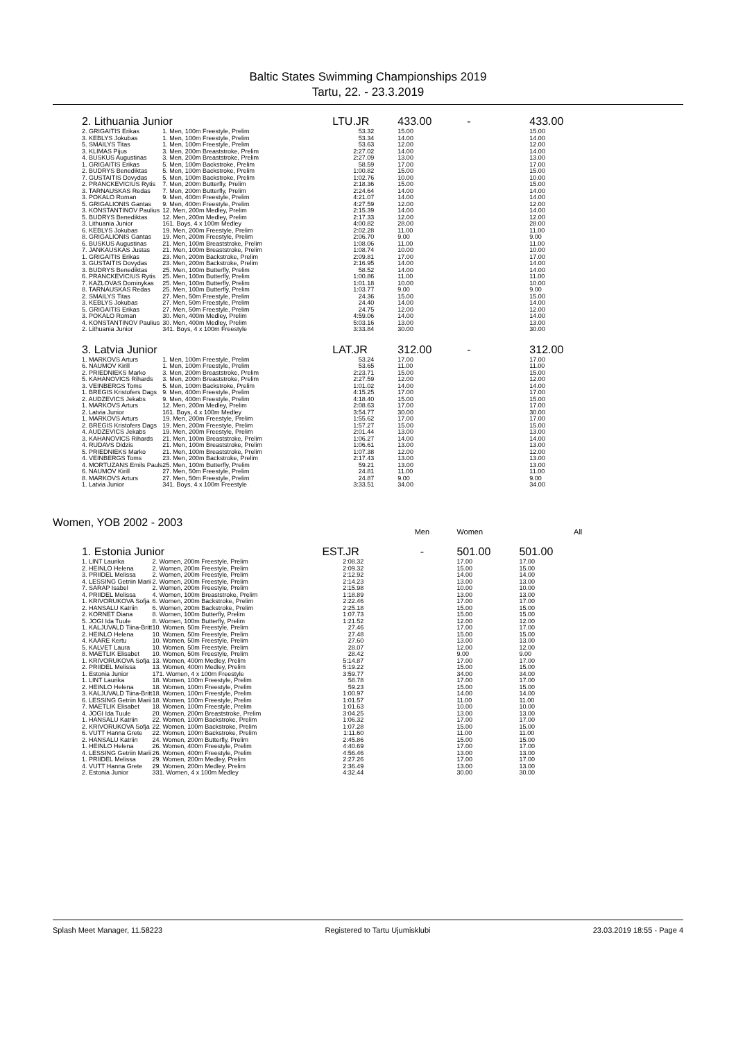Baltic States Swimming Championships 2019
Tartu, 22. - 23.3.2019
| 2. Lithuania Junior | | LTU.JR | 433.00 | - | 433.00 |
| 2. GRIGAITIS Erikas | 1. Men, 100m Freestyle, Prelim | 53.32 | 15.00 | | 15.00 |
| 3. KEBLYS Jokubas | 1. Men, 100m Freestyle, Prelim | 53.34 | 14.00 | | 14.00 |
| 5. SMAILYS Titas | 1. Men, 100m Freestyle, Prelim | 53.63 | 12.00 | | 12.00 |
| 3. KLIMAS Pijus | 3. Men, 200m Breaststroke, Prelim | 2:27.02 | 14.00 | | 14.00 |
| 4. BUSKUS Augustinas | 3. Men, 200m Breaststroke, Prelim | 2:27.09 | 13.00 | | 13.00 |
| 1. GRIGAITIS Erikas | 5. Men, 100m Backstroke, Prelim | 58.59 | 17.00 | | 17.00 |
| 2. BUDRYS Benediktas | 5. Men, 100m Backstroke, Prelim | 1:00.82 | 15.00 | | 15.00 |
| 7. GUSTAITIS Dovydas | 5. Men, 100m Backstroke, Prelim | 1:02.76 | 10.00 | | 10.00 |
| 2. PRANCKEVICIUS Rytis | 7. Men, 200m Butterfly, Prelim | 2:18.36 | 15.00 | | 15.00 |
| 3. TARNAUSKAS Redas | 7. Men, 200m Butterfly, Prelim | 2:24.64 | 14.00 | | 14.00 |
| 3. POKALO Roman | 9. Men, 400m Freestyle, Prelim | 4:21.07 | 14.00 | | 14.00 |
| 5. GRIGALIONIS Gantas | 9. Men, 400m Freestyle, Prelim | 4:27.59 | 12.00 | | 12.00 |
| 3. KONSTANTINOV Paulius | 12. Men, 200m Medley, Prelim | 2:15.39 | 14.00 | | 14.00 |
| 5. BUDRYS Benediktas | 12. Men, 200m Medley, Prelim | 2:17.33 | 12.00 | | 12.00 |
| 3. Lithuania Junior | 161. Boys, 4 x 100m Medley | 4:00.82 | 28.00 | | 28.00 |
| 6. KEBLYS Jokubas | 19. Men, 200m Freestyle, Prelim | 2:02.28 | 11.00 | | 11.00 |
| 8. GRIGALIONIS Gantas | 19. Men, 200m Freestyle, Prelim | 2:06.70 | 9.00 | | 9.00 |
| 6. BUSKUS Augustinas | 21. Men, 100m Breaststroke, Prelim | 1:08.06 | 11.00 | | 11.00 |
| 7. JANKAUSKAS Justas | 21. Men, 100m Breaststroke, Prelim | 1:08.74 | 10.00 | | 10.00 |
| 1. GRIGAITIS Erikas | 23. Men, 200m Backstroke, Prelim | 2:09.81 | 17.00 | | 17.00 |
| 3. GUSTAITIS Dovydas | 23. Men, 200m Backstroke, Prelim | 2:16.95 | 14.00 | | 14.00 |
| 3. BUDRYS Benediktas | 25. Men, 100m Butterfly, Prelim | 58.52 | 14.00 | | 14.00 |
| 6. PRANCKEVICIUS Rytis | 25. Men, 100m Butterfly, Prelim | 1:00.86 | 11.00 | | 11.00 |
| 7. KAZLOVAS Dominykas | 25. Men, 100m Butterfly, Prelim | 1:01.18 | 10.00 | | 10.00 |
| 8. TARNAUSKAS Redas | 25. Men, 100m Butterfly, Prelim | 1:03.77 | 9.00 | | 9.00 |
| 2. SMAILYS Titas | 27. Men, 50m Freestyle, Prelim | 24.36 | 15.00 | | 15.00 |
| 3. KEBLYS Jokubas | 27. Men, 50m Freestyle, Prelim | 24.40 | 14.00 | | 14.00 |
| 5. GRIGAITIS Erikas | 27. Men, 50m Freestyle, Prelim | 24.75 | 12.00 | | 12.00 |
| 3. POKALO Roman | 30. Men, 400m Medley, Prelim | 4:59.06 | 14.00 | | 14.00 |
| 4. KONSTANTINOV Paulius | 30. Men, 400m Medley, Prelim | 5:03.16 | 13.00 | | 13.00 |
| 2. Lithuania Junior | 341. Boys, 4 x 100m Freestyle | 3:33.84 | 30.00 | | 30.00 |
| 3. Latvia Junior | | LAT.JR | 312.00 | - | 312.00 |
| 1. MARKOVS Arturs | 1. Men, 100m Freestyle, Prelim | 53.24 | 17.00 | | 17.00 |
| 6. NAUMOV Kirill | 1. Men, 100m Freestyle, Prelim | 53.65 | 11.00 | | 11.00 |
| 2. PRIEDNIEKS Marko | 3. Men, 200m Breaststroke, Prelim | 2:23.71 | 15.00 | | 15.00 |
| 5. KAHANOVICS Rihards | 3. Men, 200m Breaststroke, Prelim | 2:27.59 | 12.00 | | 12.00 |
| 3. VEINBERGS Toms | 5. Men, 100m Backstroke, Prelim | 1:01.02 | 14.00 | | 14.00 |
| 1. BREGIS Kristofers Dags | 9. Men, 400m Freestyle, Prelim | 4:15.25 | 17.00 | | 17.00 |
| 2. AUDZEVICS Jekabs | 9. Men, 400m Freestyle, Prelim | 4:18.40 | 15.00 | | 15.00 |
| 1. MARKOVS Arturs | 12. Men, 200m Medley, Prelim | 2:08.63 | 17.00 | | 17.00 |
| 2. Latvia Junior | 161. Boys, 4 x 100m Medley | 3:54.77 | 30.00 | | 30.00 |
| 1. MARKOVS Arturs | 19. Men, 200m Freestyle, Prelim | 1:55.62 | 17.00 | | 17.00 |
| 2. BREGIS Kristofers Dags | 19. Men, 200m Freestyle, Prelim | 1:57.27 | 15.00 | | 15.00 |
| 4. AUDZEVICS Jekabs | 19. Men, 200m Freestyle, Prelim | 2:01.44 | 13.00 | | 13.00 |
| 3. KAHANOVICS Rihards | 21. Men, 100m Breaststroke, Prelim | 1:06.27 | 14.00 | | 14.00 |
| 4. RUDAVS Didzis | 21. Men, 100m Breaststroke, Prelim | 1:06.61 | 13.00 | | 13.00 |
| 5. PRIEDNIEKS Marko | 21. Men, 100m Breaststroke, Prelim | 1:07.38 | 12.00 | | 12.00 |
| 4. VEINBERGS Toms | 23. Men, 200m Backstroke, Prelim | 2:17.43 | 13.00 | | 13.00 |
| 4. MORTUZANS Emils Pauls | 25. Men, 100m Butterfly, Prelim | 59.21 | 13.00 | | 13.00 |
| 6. NAUMOV Kirill | 27. Men, 50m Freestyle, Prelim | 24.81 | 11.00 | | 11.00 |
| 8. MARKOVS Arturs | 27. Men, 50m Freestyle, Prelim | 24.87 | 9.00 | | 9.00 |
| 1. Latvia Junior | 341. Boys, 4 x 100m Freestyle | 3:33.51 | 34.00 | | 34.00 |
Women, YOB 2002 - 2003
| | | | Men | Women | All |
| 1. Estonia Junior | | EST.JR | - | 501.00 | 501.00 |
| 1. LINT Laurika | 2. Women, 200m Freestyle, Prelim | 2:08.32 | | 17.00 | 17.00 |
| 2. HEINLO Helena | 2. Women, 200m Freestyle, Prelim | 2:09.32 | | 15.00 | 15.00 |
| 3. PRIIDEL Melissa | 2. Women, 200m Freestyle, Prelim | 2:12.92 | | 14.00 | 14.00 |
| 4. LESSING Getriin Marii | 2. Women, 200m Freestyle, Prelim | 2:14.23 | | 13.00 | 13.00 |
| 7. SARAP Isabel | 2. Women, 200m Freestyle, Prelim | 2:15.98 | | 10.00 | 10.00 |
| 4. PRIIDEL Melissa | 4. Women, 100m Breaststroke, Prelim | 1:18.89 | | 13.00 | 13.00 |
| 1. KRIVORUKOVA Sofja | 6. Women, 200m Backstroke, Prelim | 2:22.46 | | 17.00 | 17.00 |
| 2. HANSALU Katriin | 6. Women, 200m Backstroke, Prelim | 2:25.18 | | 15.00 | 15.00 |
| 2. KORNET Diana | 8. Women, 100m Butterfly, Prelim | 1:07.73 | | 15.00 | 15.00 |
| 5. JOGI Ida Tuule | 8. Women, 100m Butterfly, Prelim | 1:21.52 | | 12.00 | 12.00 |
| 1. KALJUVALD Tiina-Britt | 10. Women, 50m Freestyle, Prelim | 27.46 | | 17.00 | 17.00 |
| 2. HEINLO Helena | 10. Women, 50m Freestyle, Prelim | 27.48 | | 15.00 | 15.00 |
| 4. KAARE Kertu | 10. Women, 50m Freestyle, Prelim | 27.60 | | 13.00 | 13.00 |
| 5. KALVET Laura | 10. Women, 50m Freestyle, Prelim | 28.07 | | 12.00 | 12.00 |
| 8. MAETLIK Elisabet | 10. Women, 50m Freestyle, Prelim | 28.42 | | 9.00 | 9.00 |
| 1. KRIVORUKOVA Sofja | 13. Women, 400m Medley, Prelim | 5:14.87 | | 17.00 | 17.00 |
| 2. PRIIDEL Melissa | 13. Women, 400m Medley, Prelim | 5:19.22 | | 15.00 | 15.00 |
| 1. Estonia Junior | 171. Women, 4 x 100m Freestyle | 3:59.77 | | 34.00 | 34.00 |
| 1. LINT Laurika | 18. Women, 100m Freestyle, Prelim | 58.78 | | 17.00 | 17.00 |
| 2. HEINLO Helena | 18. Women, 100m Freestyle, Prelim | 59.23 | | 15.00 | 15.00 |
| 3. KALJUVALD Tiina-Britt | 18. Women, 100m Freestyle, Prelim | 1:00.97 | | 14.00 | 14.00 |
| 6. LESSING Getriin Marii | 18. Women, 100m Freestyle, Prelim | 1:01.57 | | 11.00 | 11.00 |
| 7. MAETLIK Elisabet | 18. Women, 100m Freestyle, Prelim | 1:01.63 | | 10.00 | 10.00 |
| 4. JOGI Ida Tuule | 20. Women, 200m Breaststroke, Prelim | 3:04.25 | | 13.00 | 13.00 |
| 1. HANSALU Katriin | 22. Women, 100m Backstroke, Prelim | 1:06.32 | | 17.00 | 17.00 |
| 2. KRIVORUKOVA Sofja | 22. Women, 100m Backstroke, Prelim | 1:07.28 | | 15.00 | 15.00 |
| 6. VUTT Hanna Grete | 22. Women, 100m Backstroke, Prelim | 1:11.60 | | 11.00 | 11.00 |
| 2. HANSALU Katriin | 24. Women, 200m Butterfly, Prelim | 2:45.86 | | 15.00 | 15.00 |
| 1. HEINLO Helena | 26. Women, 400m Freestyle, Prelim | 4:40.69 | | 17.00 | 17.00 |
| 4. LESSING Getriin Marii | 26. Women, 400m Freestyle, Prelim | 4:56.46 | | 13.00 | 13.00 |
| 1. PRIIDEL Melissa | 29. Women, 200m Medley, Prelim | 2:27.26 | | 17.00 | 17.00 |
| 4. VUTT Hanna Grete | 29. Women, 200m Medley, Prelim | 2:36.49 | | 13.00 | 13.00 |
| 2. Estonia Junior | 331. Women, 4 x 100m Medley | 4:32.44 | | 30.00 | 30.00 |
Splash Meet Manager, 11.58223 Registered to Tartu Ujumisklubi 23.03.2019 18:55 - Page 4